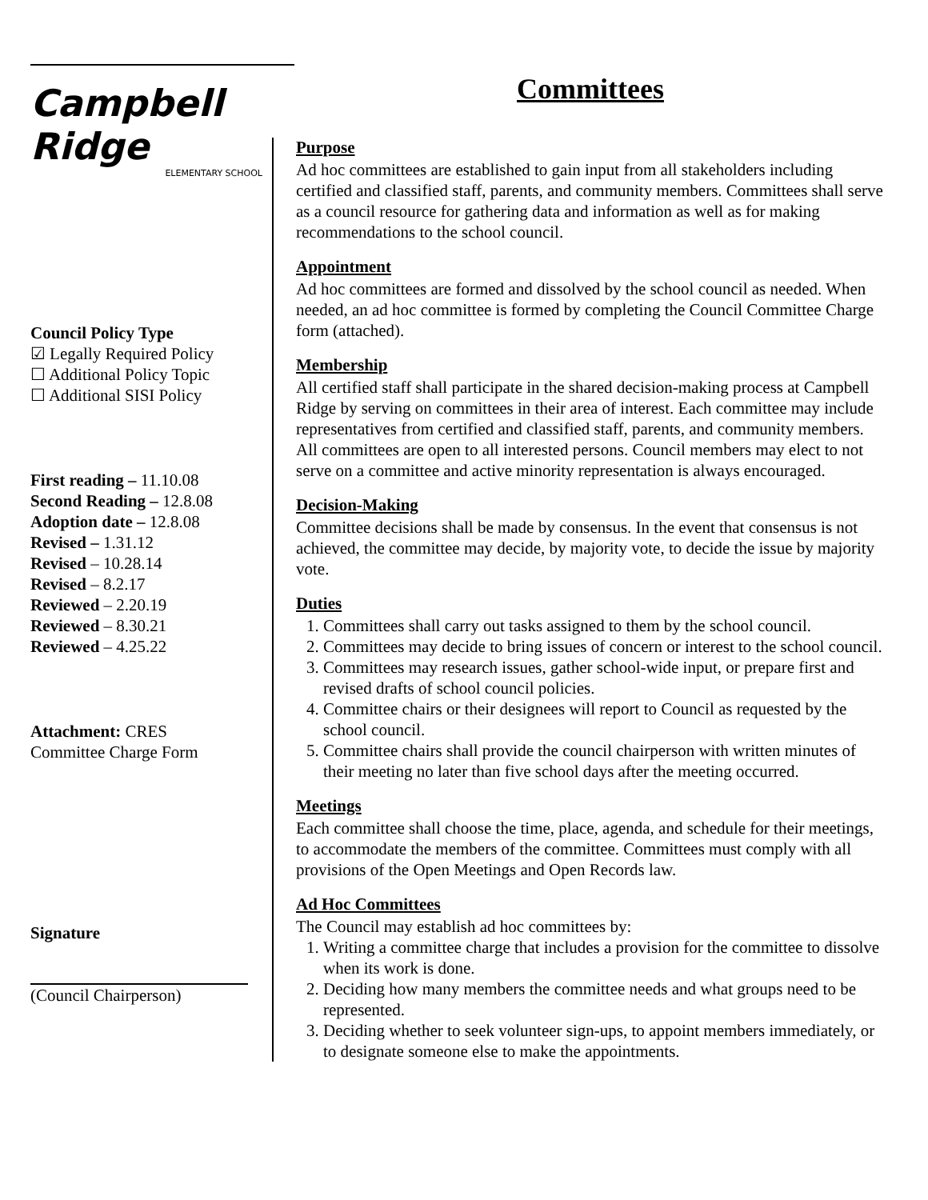Campbell Ridge
ELEMENTARY SCHOOL
Council Policy Type
☑ Legally Required Policy
☐ Additional Policy Topic
☐ Additional SISI Policy
First reading – 11.10.08
Second Reading – 12.8.08
Adoption date – 12.8.08
Revised – 1.31.12
Revised – 10.28.14
Revised – 8.2.17
Reviewed – 2.20.19
Reviewed – 8.30.21
Reviewed – 4.25.22
Attachment: CRES
Committee Charge Form
Signature
(Council Chairperson)
Committees
Purpose
Ad hoc committees are established to gain input from all stakeholders including certified and classified staff, parents, and community members. Committees shall serve as a council resource for gathering data and information as well as for making recommendations to the school council.
Appointment
Ad hoc committees are formed and dissolved by the school council as needed. When needed, an ad hoc committee is formed by completing the Council Committee Charge form (attached).
Membership
All certified staff shall participate in the shared decision-making process at Campbell Ridge by serving on committees in their area of interest. Each committee may include representatives from certified and classified staff, parents, and community members. All committees are open to all interested persons. Council members may elect to not serve on a committee and active minority representation is always encouraged.
Decision-Making
Committee decisions shall be made by consensus. In the event that consensus is not achieved, the committee may decide, by majority vote, to decide the issue by majority vote.
Duties
1. Committees shall carry out tasks assigned to them by the school council.
2. Committees may decide to bring issues of concern or interest to the school council.
3. Committees may research issues, gather school-wide input, or prepare first and revised drafts of school council policies.
4. Committee chairs or their designees will report to Council as requested by the school council.
5. Committee chairs shall provide the council chairperson with written minutes of their meeting no later than five school days after the meeting occurred.
Meetings
Each committee shall choose the time, place, agenda, and schedule for their meetings, to accommodate the members of the committee. Committees must comply with all provisions of the Open Meetings and Open Records law.
Ad Hoc Committees
The Council may establish ad hoc committees by:
1. Writing a committee charge that includes a provision for the committee to dissolve when its work is done.
2. Deciding how many members the committee needs and what groups need to be represented.
3. Deciding whether to seek volunteer sign-ups, to appoint members immediately, or to designate someone else to make the appointments.